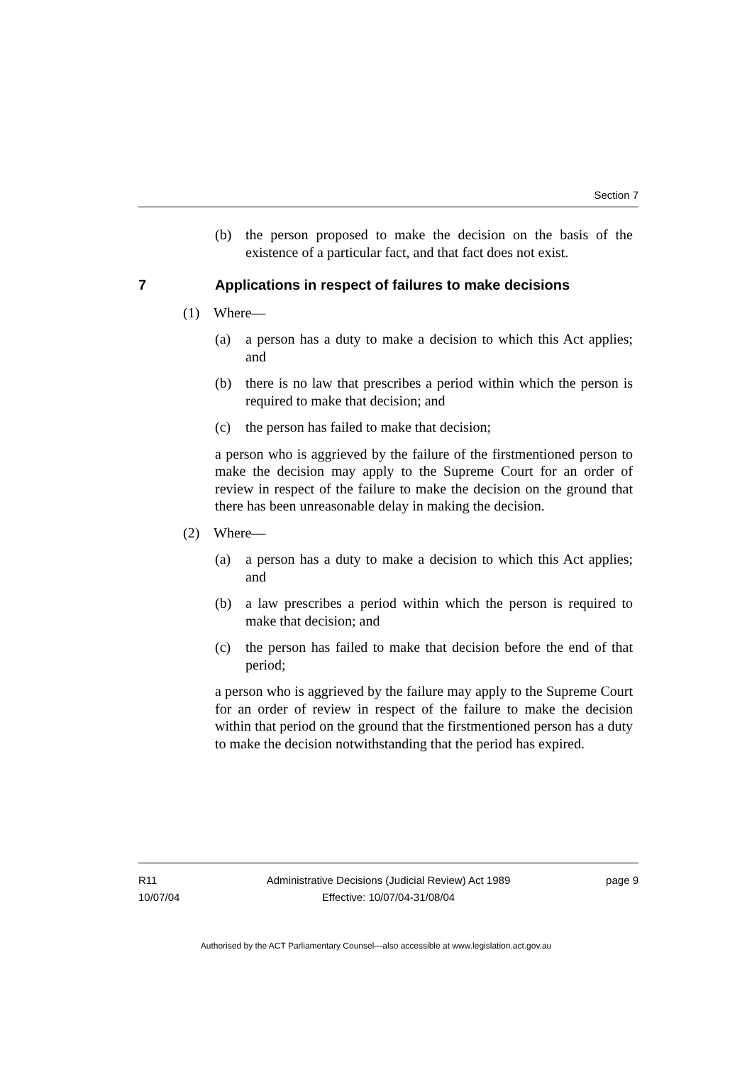Section 7
(b) the person proposed to make the decision on the basis of the existence of a particular fact, and that fact does not exist.
7 Applications in respect of failures to make decisions
(1) Where—
(a) a person has a duty to make a decision to which this Act applies; and
(b) there is no law that prescribes a period within which the person is required to make that decision; and
(c) the person has failed to make that decision;
a person who is aggrieved by the failure of the firstmentioned person to make the decision may apply to the Supreme Court for an order of review in respect of the failure to make the decision on the ground that there has been unreasonable delay in making the decision.
(2) Where—
(a) a person has a duty to make a decision to which this Act applies; and
(b) a law prescribes a period within which the person is required to make that decision; and
(c) the person has failed to make that decision before the end of that period;
a person who is aggrieved by the failure may apply to the Supreme Court for an order of review in respect of the failure to make the decision within that period on the ground that the firstmentioned person has a duty to make the decision notwithstanding that the period has expired.
R11
10/07/04
Administrative Decisions (Judicial Review) Act 1989
Effective: 10/07/04-31/08/04
page 9
Authorised by the ACT Parliamentary Counsel—also accessible at www.legislation.act.gov.au